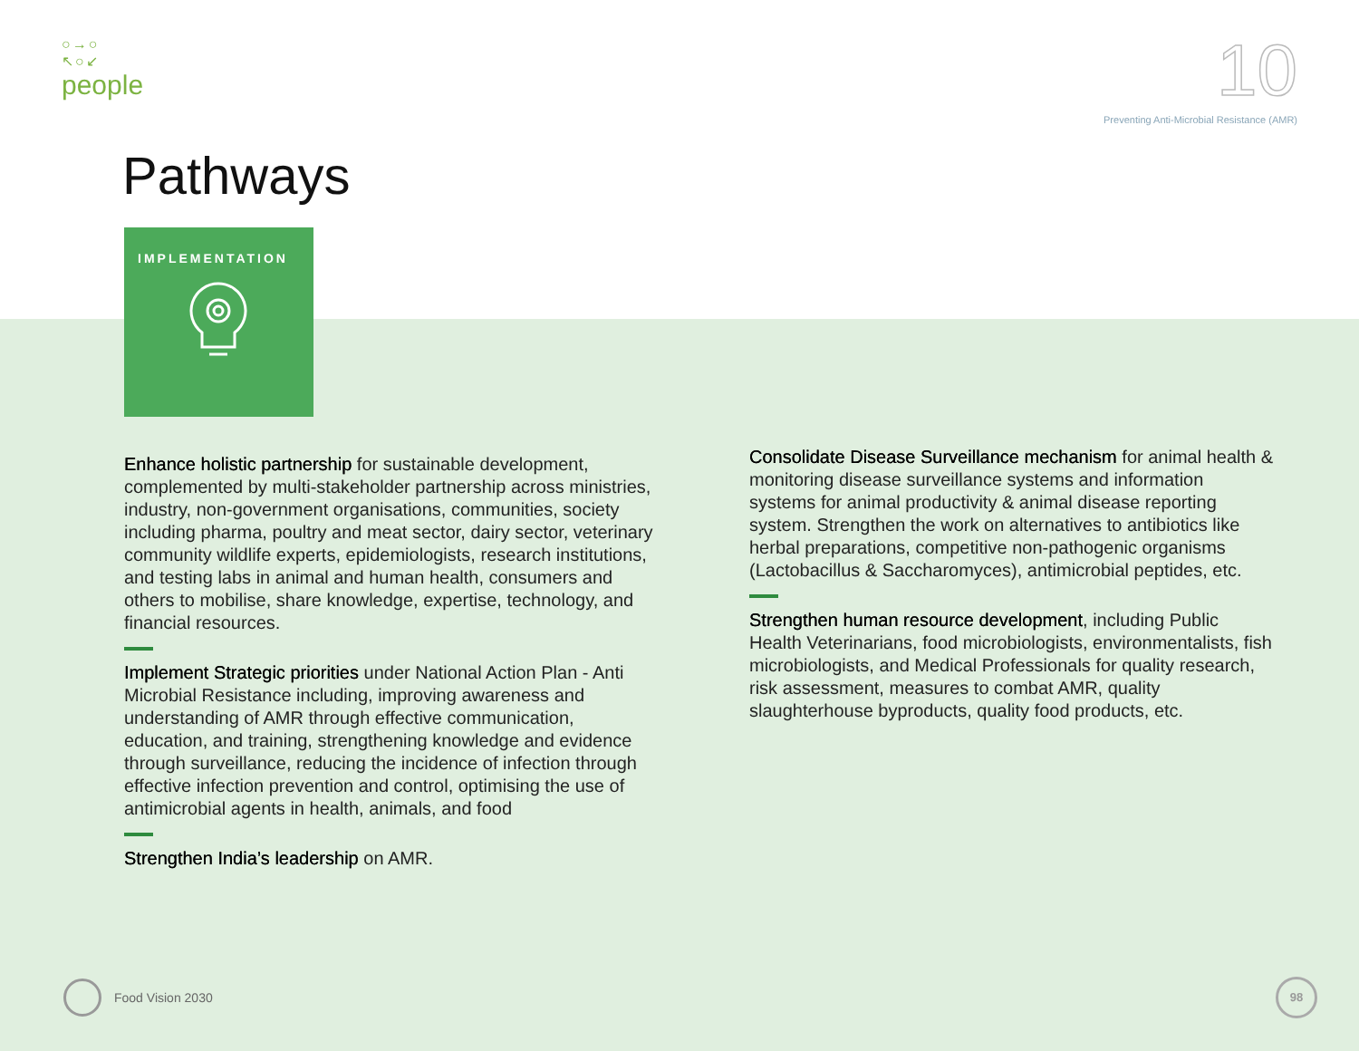○→○
↖○↙
people
10
Preventing Anti-Microbial Resistance (AMR)
Pathways
IMPLEMENTATION
Enhance holistic partnership for sustainable development, complemented by multi-stakeholder partnership across ministries, industry, non-government organisations, communities, society including pharma, poultry and meat sector, dairy sector, veterinary community wildlife experts, epidemiologists, research institutions, and testing labs in animal and human health, consumers and others to mobilise, share knowledge, expertise, technology, and financial resources.
Implement Strategic priorities under National Action Plan - Anti Microbial Resistance including, improving awareness and understanding of AMR through effective communication, education, and training, strengthening knowledge and evidence through surveillance, reducing the incidence of infection through effective infection prevention and control, optimising the use of antimicrobial agents in health, animals, and food
Strengthen India’s leadership on AMR.
Consolidate Disease Surveillance mechanism for animal health & monitoring disease surveillance systems and information systems for animal productivity & animal disease reporting system. Strengthen the work on alternatives to antibiotics like herbal preparations, competitive non-pathogenic organisms (Lactobacillus & Saccharomyces), antimicrobial peptides, etc.
Strengthen human resource development, including Public Health Veterinarians, food microbiologists, environmentalists, fish microbiologists, and Medical Professionals for quality research, risk assessment, measures to combat AMR, quality slaughterhouse byproducts, quality food products, etc.
Food Vision 2030 98